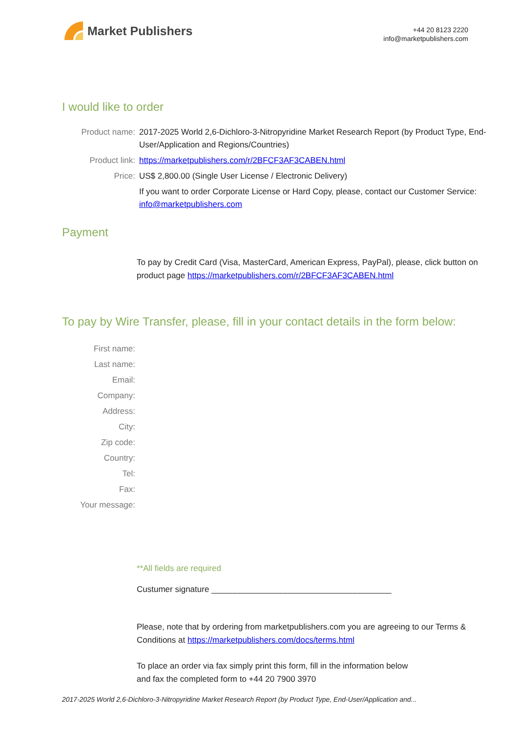Market Publishers
+44 20 8123 2220
info@marketpublishers.com
I would like to order
| Product name: | 2017-2025 World 2,6-Dichloro-3-Nitropyridine Market Research Report (by Product Type, End-User/Application and Regions/Countries) |
| Product link: | https://marketpublishers.com/r/2BFCF3AF3CABEN.html |
| Price: | US$ 2,800.00 (Single User License / Electronic Delivery) |
| | If you want to order Corporate License or Hard Copy, please, contact our Customer Service: info@marketpublishers.com |
Payment
To pay by Credit Card (Visa, MasterCard, American Express, PayPal), please, click button on product page https://marketpublishers.com/r/2BFCF3AF3CABEN.html
To pay by Wire Transfer, please, fill in your contact details in the form below:
| First name: | |
| Last name: | |
| Email: | |
| Company: | |
| Address: | |
| City: | |
| Zip code: | |
| Country: | |
| Tel: | |
| Fax: | |
| Your message: | |
**All fields are required
Custumer signature _______________________________________
Please, note that by ordering from marketpublishers.com you are agreeing to our Terms & Conditions at https://marketpublishers.com/docs/terms.html
To place an order via fax simply print this form, fill in the information below
and fax the completed form to +44 20 7900 3970
2017-2025 World 2,6-Dichloro-3-Nitropyridine Market Research Report (by Product Type, End-User/Application and...